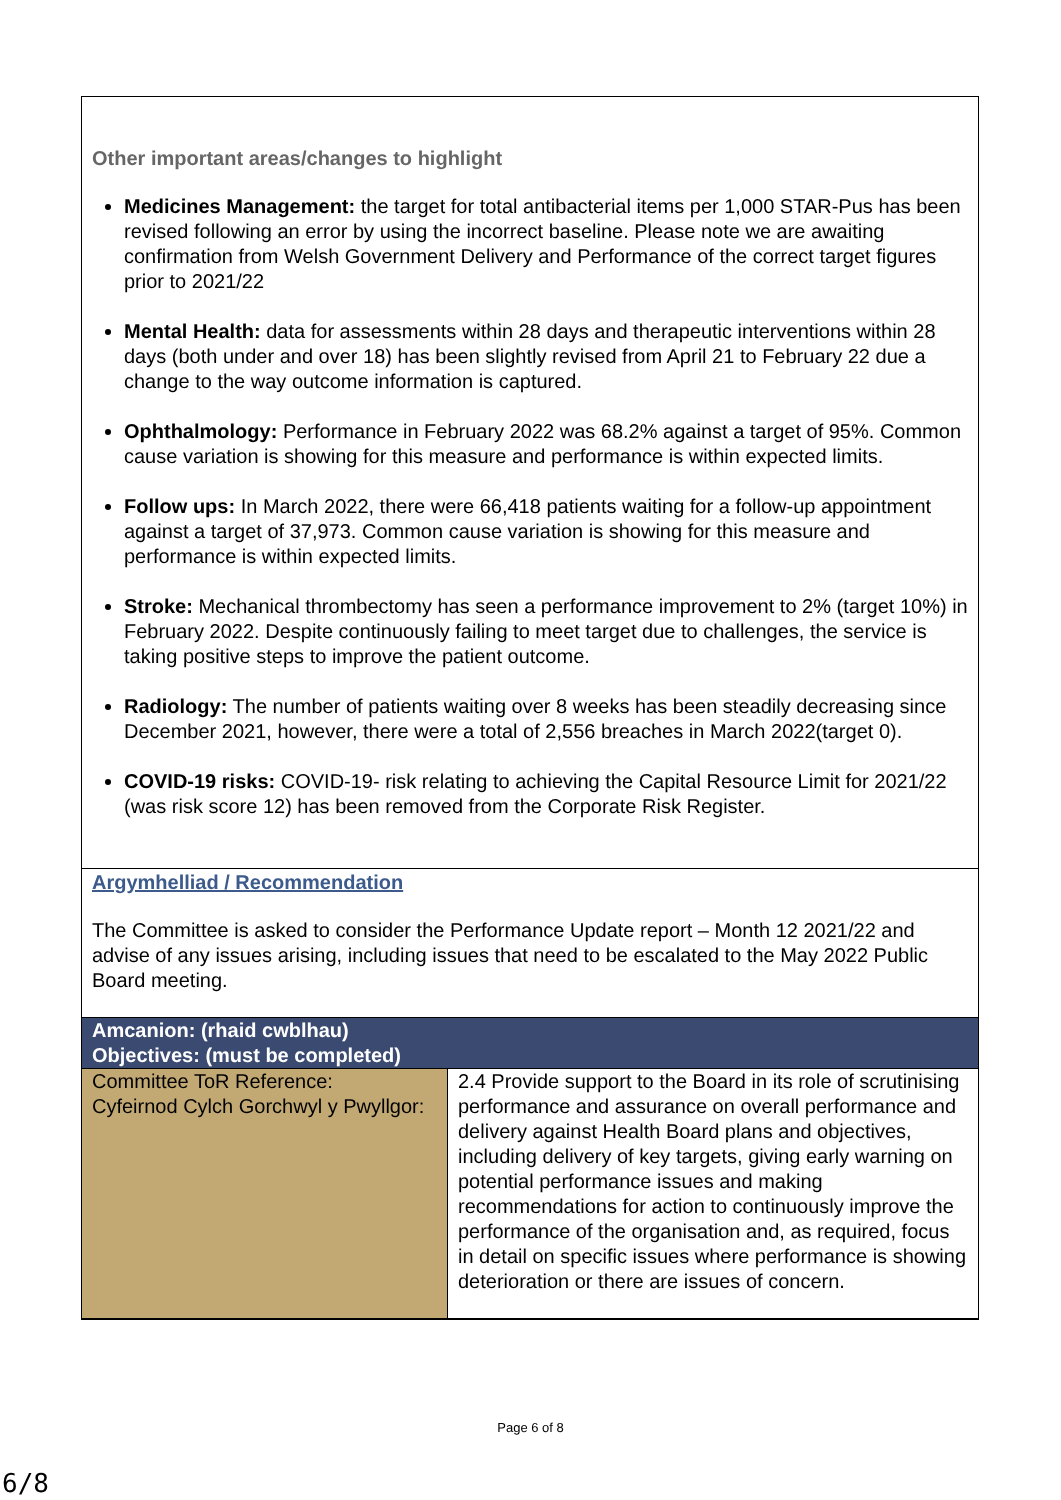Other important areas/changes to highlight
Medicines Management: the target for total antibacterial items per 1,000 STAR-Pus has been revised following an error by using the incorrect baseline. Please note we are awaiting confirmation from Welsh Government Delivery and Performance of the correct target figures prior to 2021/22
Mental Health: data for assessments within 28 days and therapeutic interventions within 28 days (both under and over 18) has been slightly revised from April 21 to February 22 due a change to the way outcome information is captured.
Ophthalmology: Performance in February 2022 was 68.2% against a target of 95%. Common cause variation is showing for this measure and performance is within expected limits.
Follow ups: In March 2022, there were 66,418 patients waiting for a follow-up appointment against a target of 37,973. Common cause variation is showing for this measure and performance is within expected limits.
Stroke: Mechanical thrombectomy has seen a performance improvement to 2% (target 10%) in February 2022. Despite continuously failing to meet target due to challenges, the service is taking positive steps to improve the patient outcome.
Radiology: The number of patients waiting over 8 weeks has been steadily decreasing since December 2021, however, there were a total of 2,556 breaches in March 2022(target 0).
COVID-19 risks: COVID-19- risk relating to achieving the Capital Resource Limit for 2021/22 (was risk score 12) has been removed from the Corporate Risk Register.
Argymhelliad / Recommendation
The Committee is asked to consider the Performance Update report – Month 12 2021/22 and advise of any issues arising, including issues that need to be escalated to the May 2022 Public Board meeting.
| Amcanion: (rhaid cwblhau) Objectives: (must be completed) | |
| --- | --- |
| Committee ToR Reference: Cyfeirnod Cylch Gorchwyl y Pwyllgor: | 2.4 Provide support to the Board in its role of scrutinising performance and assurance on overall performance and delivery against Health Board plans and objectives, including delivery of key targets, giving early warning on potential performance issues and making recommendations for action to continuously improve the performance of the organisation and, as required, focus in detail on specific issues where performance is showing deterioration or there are issues of concern. |
Page 6 of 8
6/8